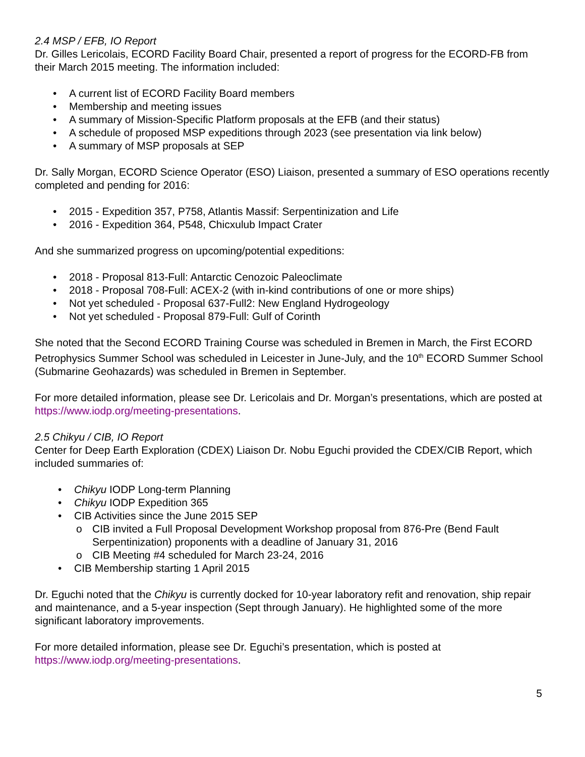2.4 MSP / EFB, IO Report
Dr. Gilles Lericolais, ECORD Facility Board Chair, presented a report of progress for the ECORD-FB from their March 2015 meeting. The information included:
• A current list of ECORD Facility Board members
• Membership and meeting issues
• A summary of Mission-Specific Platform proposals at the EFB (and their status)
• A schedule of proposed MSP expeditions through 2023 (see presentation via link below)
• A summary of MSP proposals at SEP
Dr. Sally Morgan, ECORD Science Operator (ESO) Liaison, presented a summary of ESO operations recently completed and pending for 2016:
• 2015 - Expedition 357, P758, Atlantis Massif: Serpentinization and Life
• 2016 - Expedition 364, P548, Chicxulub Impact Crater
And she summarized progress on upcoming/potential expeditions:
• 2018 - Proposal 813-Full: Antarctic Cenozoic Paleoclimate
• 2018 - Proposal 708-Full: ACEX-2 (with in-kind contributions of one or more ships)
• Not yet scheduled - Proposal 637-Full2: New England Hydrogeology
• Not yet scheduled - Proposal 879-Full: Gulf of Corinth
She noted that the Second ECORD Training Course was scheduled in Bremen in March, the First ECORD Petrophysics Summer School was scheduled in Leicester in June-July, and the 10<sup>th</sup> ECORD Summer School (Submarine Geohazards) was scheduled in Bremen in September.
For more detailed information, please see Dr. Lericolais and Dr. Morgan’s presentations, which are posted at https://www.iodp.org/meeting-presentations.
2.5 Chikyu / CIB, IO Report
Center for Deep Earth Exploration (CDEX) Liaison Dr. Nobu Eguchi provided the CDEX/CIB Report, which included summaries of:
• Chikyu IODP Long-term Planning
• Chikyu IODP Expedition 365
• CIB Activities since the June 2015 SEP
o CIB invited a Full Proposal Development Workshop proposal from 876-Pre (Bend Fault Serpentinization) proponents with a deadline of January 31, 2016
o CIB Meeting #4 scheduled for March 23-24, 2016
• CIB Membership starting 1 April 2015
Dr. Eguchi noted that the Chikyu is currently docked for 10-year laboratory refit and renovation, ship repair and maintenance, and a 5-year inspection (Sept through January). He highlighted some of the more significant laboratory improvements.
For more detailed information, please see Dr. Eguchi’s presentation, which is posted at https://www.iodp.org/meeting-presentations.
5